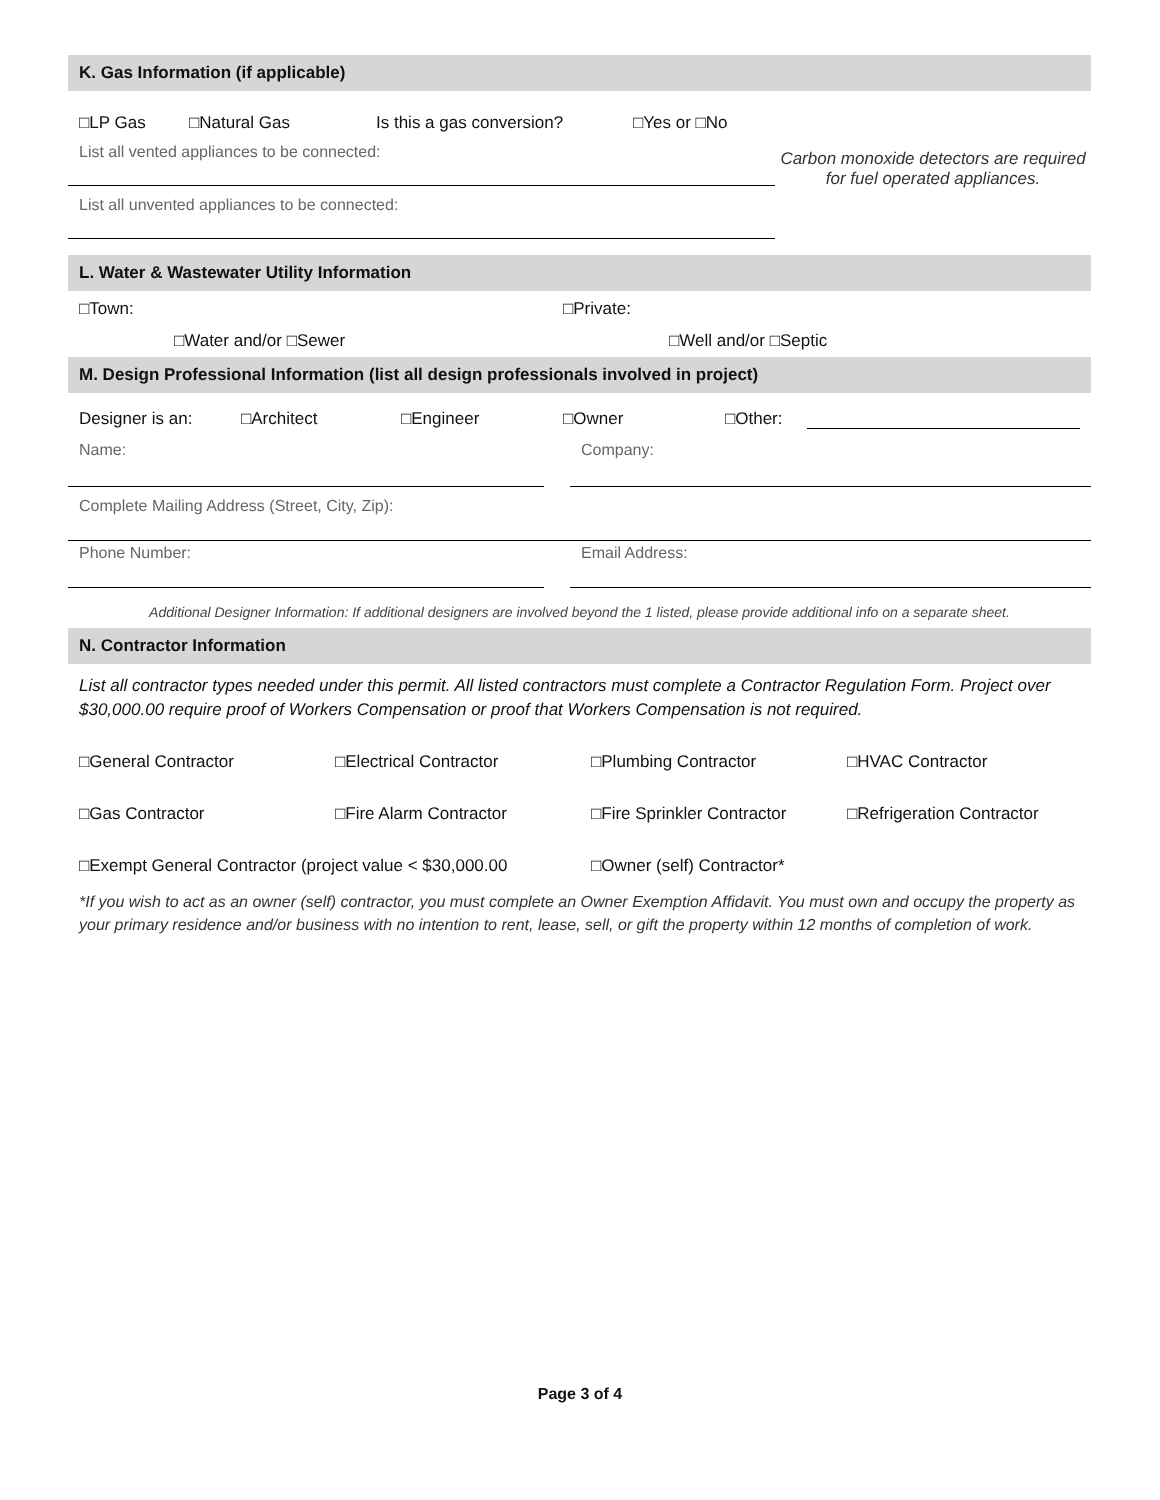K. Gas Information (if applicable)
□LP Gas □Natural Gas Is this a gas conversion? □Yes or □No
List all vented appliances to be connected:
List all unvented appliances to be connected:
Carbon monoxide detectors are required for fuel operated appliances.
L. Water & Wastewater Utility Information
□Town: □Private:
□Water and/or □Sewer □Well and/or □Septic
M. Design Professional Information (list all design professionals involved in project)
Designer is an: □Architect □Engineer □Owner □Other:
Name: Company:
Complete Mailing Address (Street, City, Zip):
Phone Number: Email Address:
Additional Designer Information: If additional designers are involved beyond the 1 listed, please provide additional info on a separate sheet.
N. Contractor Information
List all contractor types needed under this permit. All listed contractors must complete a Contractor Regulation Form. Project over $30,000.00 require proof of Workers Compensation or proof that Workers Compensation is not required.
□General Contractor □Electrical Contractor □Plumbing Contractor □HVAC Contractor
□Gas Contractor □Fire Alarm Contractor □Fire Sprinkler Contractor □Refrigeration Contractor
□Exempt General Contractor (project value < $30,000.00 □Owner (self) Contractor*
*If you wish to act as an owner (self) contractor, you must complete an Owner Exemption Affidavit. You must own and occupy the property as your primary residence and/or business with no intention to rent, lease, sell, or gift the property within 12 months of completion of work.
Page 3 of 4